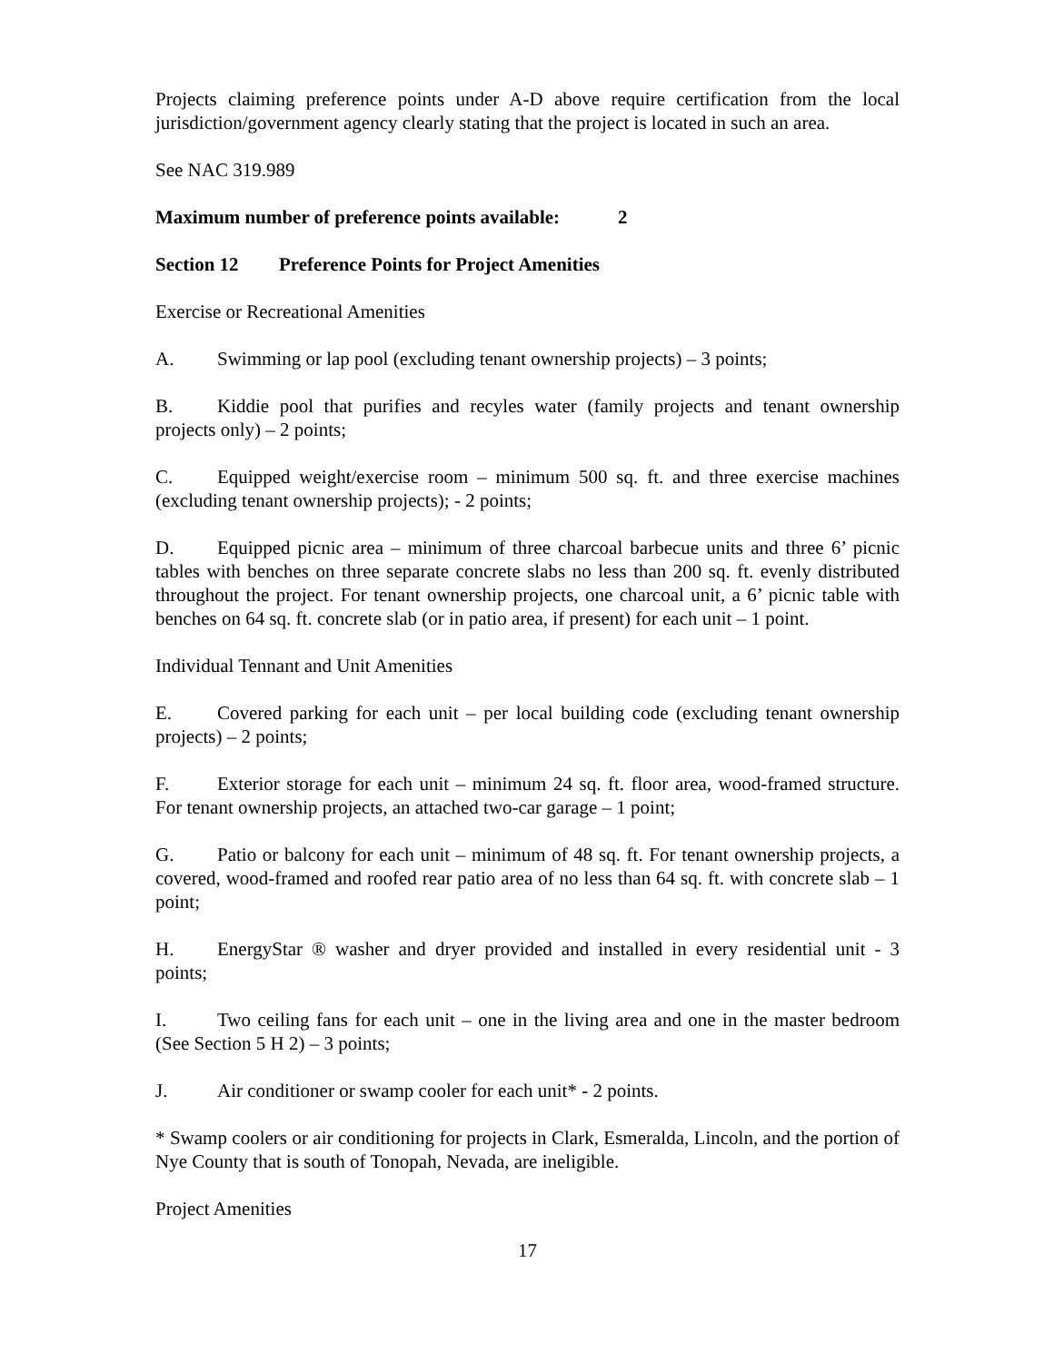Projects claiming preference points under A-D above require certification from the local jurisdiction/government agency clearly stating that the project is located in such an area.
See NAC 319.989
Maximum number of preference points available: 2
Section 12 Preference Points for Project Amenities
Exercise or Recreational Amenities
A. Swimming or lap pool (excluding tenant ownership projects) – 3 points;
B. Kiddie pool that purifies and recyles water (family projects and tenant ownership projects only) – 2 points;
C. Equipped weight/exercise room – minimum 500 sq. ft. and three exercise machines (excluding tenant ownership projects); - 2 points;
D. Equipped picnic area – minimum of three charcoal barbecue units and three 6’ picnic tables with benches on three separate concrete slabs no less than 200 sq. ft. evenly distributed throughout the project. For tenant ownership projects, one charcoal unit, a 6’ picnic table with benches on 64 sq. ft. concrete slab (or in patio area, if present) for each unit – 1 point.
Individual Tennant and Unit Amenities
E. Covered parking for each unit – per local building code (excluding tenant ownership projects) – 2 points;
F. Exterior storage for each unit – minimum 24 sq. ft. floor area, wood-framed structure. For tenant ownership projects, an attached two-car garage – 1 point;
G. Patio or balcony for each unit – minimum of 48 sq. ft. For tenant ownership projects, a covered, wood-framed and roofed rear patio area of no less than 64 sq. ft. with concrete slab – 1 point;
H. EnergyStar ® washer and dryer provided and installed in every residential unit - 3 points;
I. Two ceiling fans for each unit – one in the living area and one in the master bedroom (See Section 5 H 2) – 3 points;
J. Air conditioner or swamp cooler for each unit* - 2 points.
* Swamp coolers or air conditioning for projects in Clark, Esmeralda, Lincoln, and the portion of Nye County that is south of Tonopah, Nevada, are ineligible.
Project Amenities
17